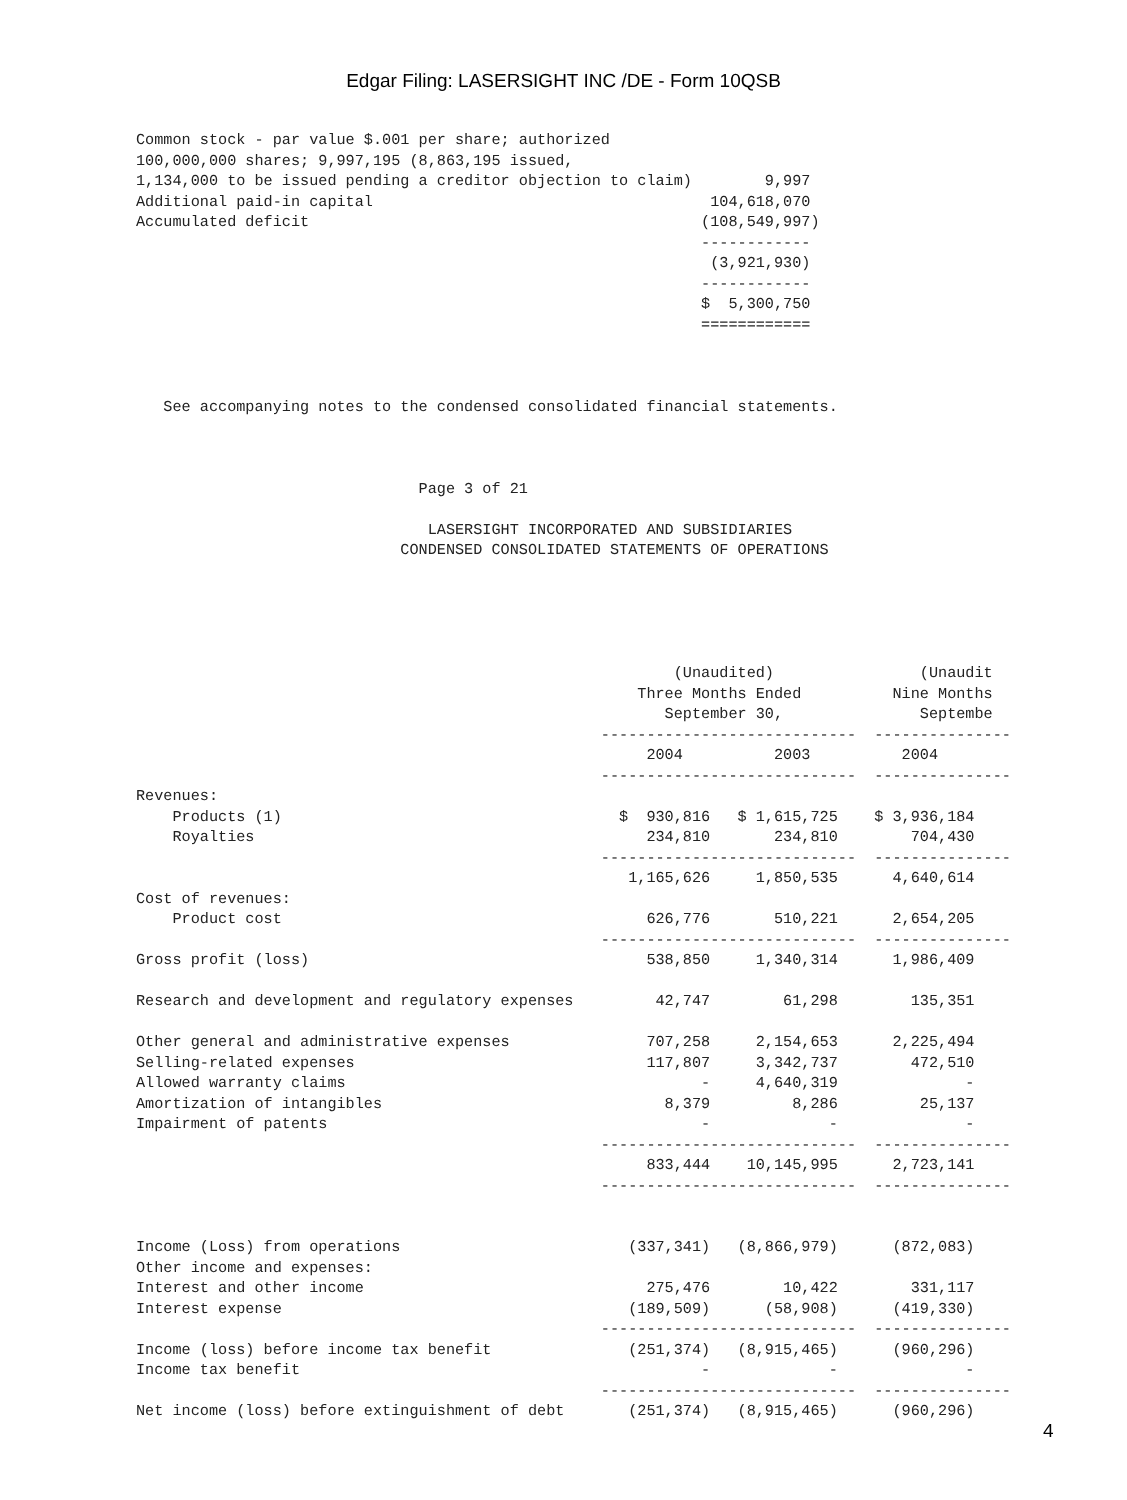Edgar Filing: LASERSIGHT INC /DE - Form 10QSB
Common stock - par value $.001 per share; authorized
100,000,000 shares; 9,997,195 (8,863,195 issued,
1,134,000 to be issued pending a creditor objection to claim)        9,997
Additional paid-in capital                                     104,618,070
Accumulated deficit                                           (108,549,997)
                                                              ------------
                                                               (3,921,930)
                                                              ------------
                                                              $  5,300,750
                                                              ============



   See accompanying notes to the condensed consolidated financial statements.



                               Page 3 of 21

                                LASERSIGHT INCORPORATED AND SUBSIDIARIES
                             CONDENSED CONSOLIDATED STATEMENTS OF OPERATIONS





                                                           (Unaudited)                (Unaudit
                                                       Three Months Ended          Nine Months
                                                          September 30,               Septembe
                                                   ----------------------------  ---------------
                                                        2004          2003          2004
                                                   ----------------------------  ---------------
Revenues:
    Products (1)                                     $  930,816   $ 1,615,725    $ 3,936,184
    Royalties                                           234,810       234,810        704,430
                                                   ----------------------------  ---------------
                                                      1,165,626     1,850,535      4,640,614
Cost of revenues:
    Product cost                                        626,776       510,221      2,654,205
                                                   ----------------------------  ---------------
Gross profit (loss)                                     538,850     1,340,314      1,986,409

Research and development and regulatory expenses         42,747        61,298        135,351

Other general and administrative expenses               707,258     2,154,653      2,225,494
Selling-related expenses                                117,807     3,342,737        472,510
Allowed warranty claims                                       -     4,640,319              -
Amortization of intangibles                               8,379         8,286         25,137
Impairment of patents                                         -             -              -
                                                   ----------------------------  ---------------
                                                        833,444    10,145,995      2,723,141
                                                   ----------------------------  ---------------


Income (Loss) from operations                         (337,341)   (8,866,979)      (872,083)
Other income and expenses:
Interest and other income                               275,476        10,422        331,117
Interest expense                                      (189,509)      (58,908)      (419,330)
                                                   ----------------------------  ---------------
Income (loss) before income tax benefit               (251,374)   (8,915,465)      (960,296)
Income tax benefit                                            -             -              -
                                                   ----------------------------  ---------------
Net income (loss) before extinguishment of debt       (251,374)   (8,915,465)      (960,296)
4